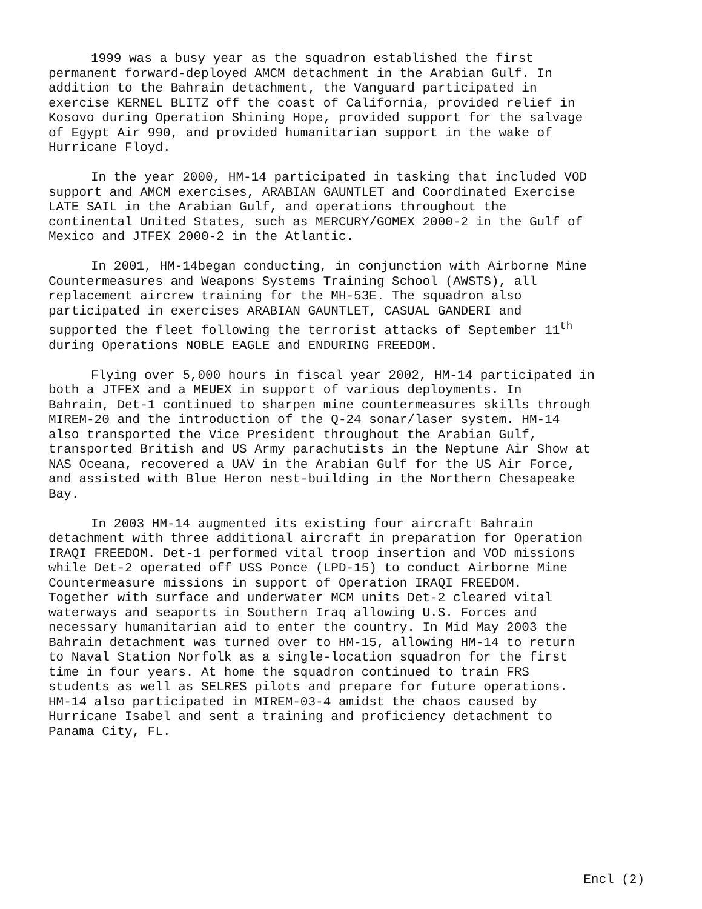1999 was a busy year as the squadron established the first permanent forward-deployed AMCM detachment in the Arabian Gulf. In addition to the Bahrain detachment, the Vanguard participated in exercise KERNEL BLITZ off the coast of California, provided relief in Kosovo during Operation Shining Hope, provided support for the salvage of Egypt Air 990, and provided humanitarian support in the wake of Hurricane Floyd.
In the year 2000, HM-14 participated in tasking that included VOD support and AMCM exercises, ARABIAN GAUNTLET and Coordinated Exercise LATE SAIL in the Arabian Gulf, and operations throughout the continental United States, such as MERCURY/GOMEX 2000-2 in the Gulf of Mexico and JTFEX 2000-2 in the Atlantic.
In 2001, HM-14began conducting, in conjunction with Airborne Mine Countermeasures and Weapons Systems Training School (AWSTS), all replacement aircrew training for the MH-53E. The squadron also participated in exercises ARABIAN GAUNTLET, CASUAL GANDERI and supported the fleet following the terrorist attacks of September 11<sup>th</sup> during Operations NOBLE EAGLE and ENDURING FREEDOM.
Flying over 5,000 hours in fiscal year 2002, HM-14 participated in both a JTFEX and a MEUEX in support of various deployments. In Bahrain, Det-1 continued to sharpen mine countermeasures skills through MIREM-20 and the introduction of the Q-24 sonar/laser system. HM-14 also transported the Vice President throughout the Arabian Gulf, transported British and US Army parachutists in the Neptune Air Show at NAS Oceana, recovered a UAV in the Arabian Gulf for the US Air Force, and assisted with Blue Heron nest-building in the Northern Chesapeake Bay.
In 2003 HM-14 augmented its existing four aircraft Bahrain detachment with three additional aircraft in preparation for Operation IRAQI FREEDOM. Det-1 performed vital troop insertion and VOD missions while Det-2 operated off USS Ponce (LPD-15) to conduct Airborne Mine Countermeasure missions in support of Operation IRAQI FREEDOM. Together with surface and underwater MCM units Det-2 cleared vital waterways and seaports in Southern Iraq allowing U.S. Forces and necessary humanitarian aid to enter the country. In Mid May 2003 the Bahrain detachment was turned over to HM-15, allowing HM-14 to return to Naval Station Norfolk as a single-location squadron for the first time in four years. At home the squadron continued to train FRS students as well as SELRES pilots and prepare for future operations. HM-14 also participated in MIREM-03-4 amidst the chaos caused by Hurricane Isabel and sent a training and proficiency detachment to Panama City, FL.
Encl (2)